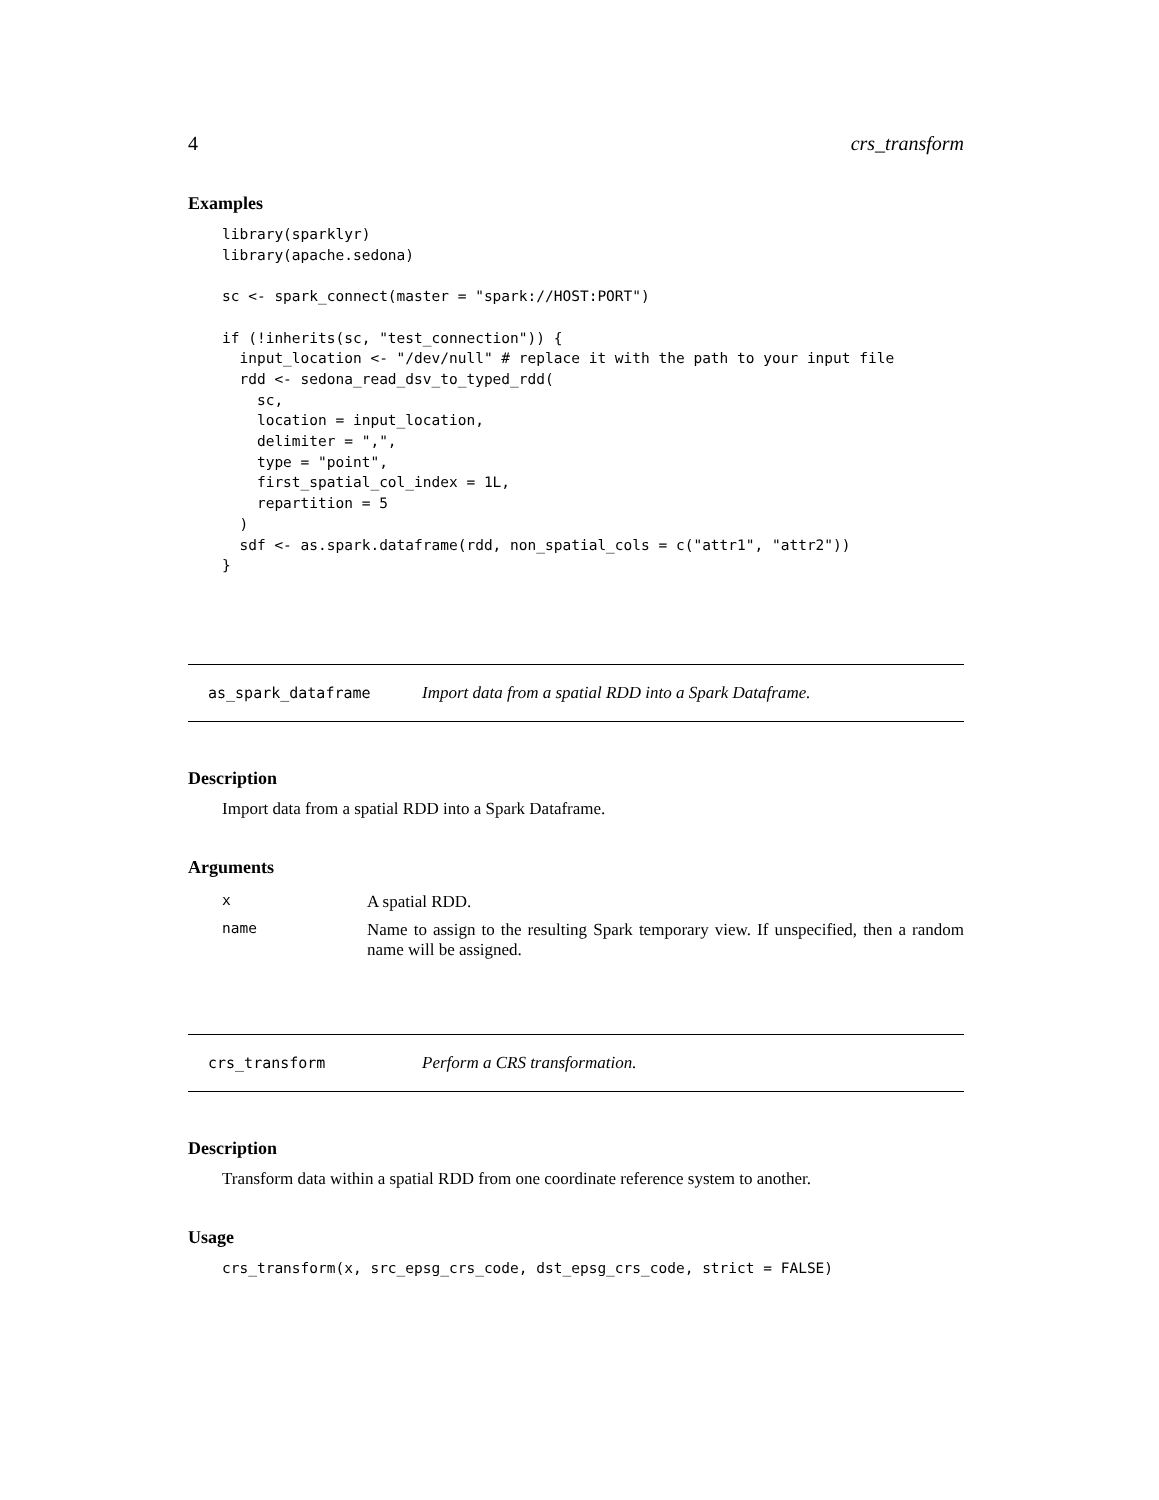4 crs_transform
Examples
library(sparklyr)
library(apache.sedona)

sc <- spark_connect(master = "spark://HOST:PORT")

if (!inherits(sc, "test_connection")) {
  input_location <- "/dev/null" # replace it with the path to your input file
  rdd <- sedona_read_dsv_to_typed_rdd(
    sc,
    location = input_location,
    delimiter = ",",
    type = "point",
    first_spatial_col_index = 1L,
    repartition = 5
  )
  sdf <- as.spark.dataframe(rdd, non_spatial_cols = c("attr1", "attr2"))
}
as_spark_dataframe Import data from a spatial RDD into a Spark Dataframe.
Description
Import data from a spatial RDD into a Spark Dataframe.
Arguments
| x | A spatial RDD. |
| name | Name to assign to the resulting Spark temporary view. If unspecified, then a random name will be assigned. |
crs_transform Perform a CRS transformation.
Description
Transform data within a spatial RDD from one coordinate reference system to another.
Usage
crs_transform(x, src_epsg_crs_code, dst_epsg_crs_code, strict = FALSE)